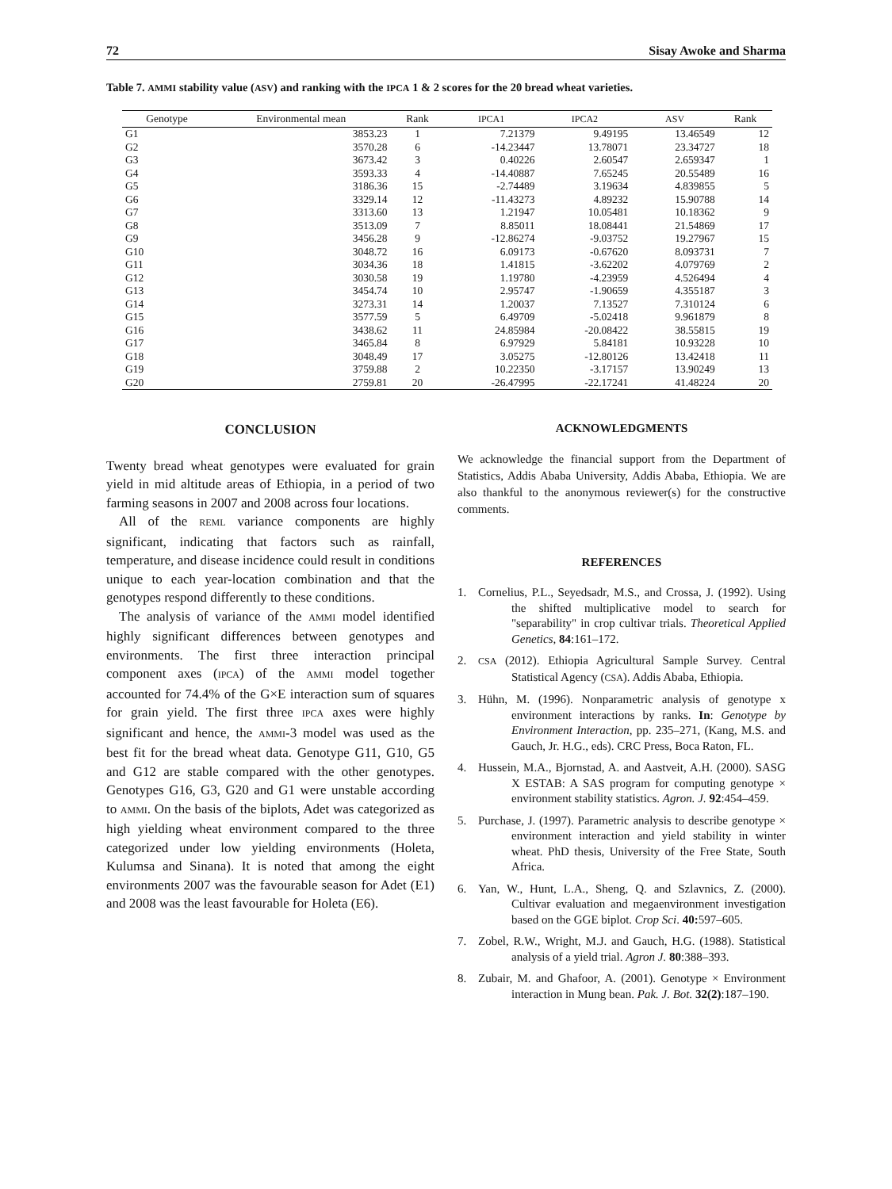72 Sisay Awoke and Sharma
Table 7. AMMI stability value (ASV) and ranking with the IPCA 1 & 2 scores for the 20 bread wheat varieties.
| Genotype | Environmental mean | Rank | IPCA1 | IPCA2 | ASV | Rank |
| --- | --- | --- | --- | --- | --- | --- |
| G1 | 3853.23 | 1 | 7.21379 | 9.49195 | 13.46549 | 12 |
| G2 | 3570.28 | 6 | -14.23447 | 13.78071 | 23.34727 | 18 |
| G3 | 3673.42 | 3 | 0.40226 | 2.60547 | 2.659347 | 1 |
| G4 | 3593.33 | 4 | -14.40887 | 7.65245 | 20.55489 | 16 |
| G5 | 3186.36 | 15 | -2.74489 | 3.19634 | 4.839855 | 5 |
| G6 | 3329.14 | 12 | -11.43273 | 4.89232 | 15.90788 | 14 |
| G7 | 3313.60 | 13 | 1.21947 | 10.05481 | 10.18362 | 9 |
| G8 | 3513.09 | 7 | 8.85011 | 18.08441 | 21.54869 | 17 |
| G9 | 3456.28 | 9 | -12.86274 | -9.03752 | 19.27967 | 15 |
| G10 | 3048.72 | 16 | 6.09173 | -0.67620 | 8.093731 | 7 |
| G11 | 3034.36 | 18 | 1.41815 | -3.62202 | 4.079769 | 2 |
| G12 | 3030.58 | 19 | 1.19780 | -4.23959 | 4.526494 | 4 |
| G13 | 3454.74 | 10 | 2.95747 | -1.90659 | 4.355187 | 3 |
| G14 | 3273.31 | 14 | 1.20037 | 7.13527 | 7.310124 | 6 |
| G15 | 3577.59 | 5 | 6.49709 | -5.02418 | 9.961879 | 8 |
| G16 | 3438.62 | 11 | 24.85984 | -20.08422 | 38.55815 | 19 |
| G17 | 3465.84 | 8 | 6.97929 | 5.84181 | 10.93228 | 10 |
| G18 | 3048.49 | 17 | 3.05275 | -12.80126 | 13.42418 | 11 |
| G19 | 3759.88 | 2 | 10.22350 | -3.17157 | 13.90249 | 13 |
| G20 | 2759.81 | 20 | -26.47995 | -22.17241 | 41.48224 | 20 |
CONCLUSION
Twenty bread wheat genotypes were evaluated for grain yield in mid altitude areas of Ethiopia, in a period of two farming seasons in 2007 and 2008 across four locations.
All of the REML variance components are highly significant, indicating that factors such as rainfall, temperature, and disease incidence could result in conditions unique to each year-location combination and that the genotypes respond differently to these conditions.
The analysis of variance of the AMMI model identified highly significant differences between genotypes and environments. The first three interaction principal component axes (IPCA) of the AMMI model together accounted for 74.4% of the G×E interaction sum of squares for grain yield. The first three IPCA axes were highly significant and hence, the AMMI-3 model was used as the best fit for the bread wheat data. Genotype G11, G10, G5 and G12 are stable compared with the other genotypes. Genotypes G16, G3, G20 and G1 were unstable according to AMMI. On the basis of the biplots, Adet was categorized as high yielding wheat environment compared to the three categorized under low yielding environments (Holeta, Kulumsa and Sinana). It is noted that among the eight environments 2007 was the favourable season for Adet (E1) and 2008 was the least favourable for Holeta (E6).
ACKNOWLEDGMENTS
We acknowledge the financial support from the Department of Statistics, Addis Ababa University, Addis Ababa, Ethiopia. We are also thankful to the anonymous reviewer(s) for the constructive comments.
REFERENCES
1. Cornelius, P.L., Seyedsadr, M.S., and Crossa, J. (1992). Using the shifted multiplicative model to search for "separability" in crop cultivar trials. Theoretical Applied Genetics, 84:161–172.
2.
CSA (2012). Ethiopia Agricultural Sample Survey. Central Statistical Agency (CSA). Addis Ababa, Ethiopia.
3. Hühn, M. (1996). Nonparametric analysis of genotype x environment interactions by ranks. In: Genotype by Environment Interaction, pp. 235–271, (Kang, M.S. and Gauch, Jr. H.G., eds). CRC Press, Boca Raton, FL.
4. Hussein, M.A., Bjornstad, A. and Aastveit, A.H. (2000). SASG X ESTAB: A SAS program for computing genotype × environment stability statistics. Agron. J. 92:454–459.
5. Purchase, J. (1997). Parametric analysis to describe genotype × environment interaction and yield stability in winter wheat. PhD thesis, University of the Free State, South Africa.
6. Yan, W., Hunt, L.A., Sheng, Q. and Szlavnics, Z. (2000). Cultivar evaluation and megaenvironment investigation based on the GGE biplot. Crop Sci. 40: 597–605.
7. Zobel, R.W., Wright, M.J. and Gauch, H.G. (1988). Statistical analysis of a yield trial. Agron J. 80:388–393.
8. Zubair, M. and Ghafoor, A. (2001). Genotype × Environment interaction in Mung bean. Pak. J. Bot. 32(2):187–190.